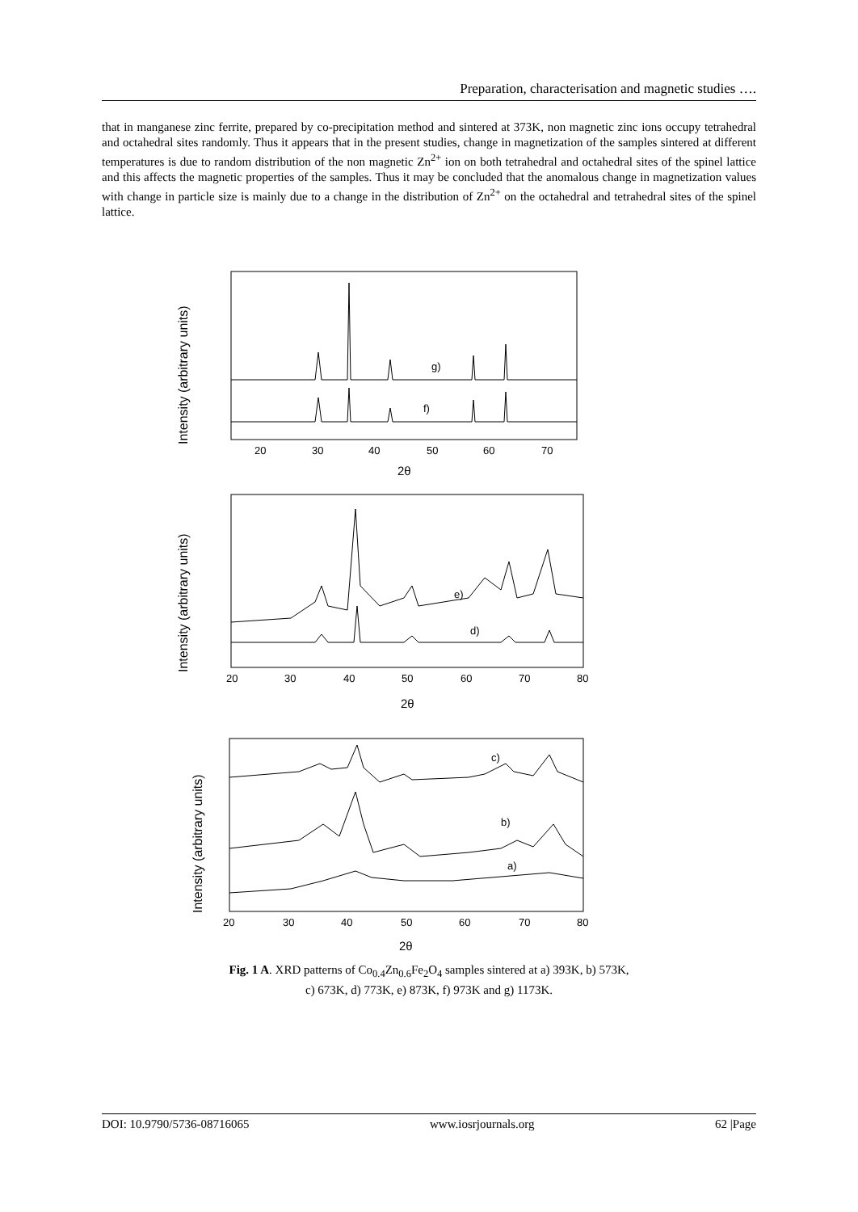Preparation, characterisation and magnetic studies ….
that in manganese zinc ferrite, prepared by co-precipitation method and sintered at 373K, non magnetic zinc ions occupy tetrahedral and octahedral sites randomly. Thus it appears that in the present studies, change in magnetization of the samples sintered at different temperatures is due to random distribution of the non magnetic Zn<sup>2+</sup> ion on both tetrahedral and octahedral sites of the spinel lattice and this affects the magnetic properties of the samples. Thus it may be concluded that the anomalous change in magnetization values with change in particle size is mainly due to a change in the distribution of Zn<sup>2+</sup> on the octahedral and tetrahedral sites of the spinel lattice.
g)
f)
20
30
40
50
60
70
2θ
Intensity (arbitrary units)
e)
d)
20
30
40
50
60
70
80
2θ
Intensity (arbitrary units)
c)
b)
a)
20
30
40
50
60
70
80
2θ
Intensity (arbitrary units)
Fig. 1 A. XRD patterns of Co<sub>0.4</sub>Zn<sub>0.6</sub>Fe<sub>2</sub>O<sub>4</sub> samples sintered at a) 393K, b) 573K,
c) 673K, d) 773K, e) 873K, f) 973K and g) 1173K.
DOI: 10.9790/5736-08716065 www.iosrjournals.org 62 |Page